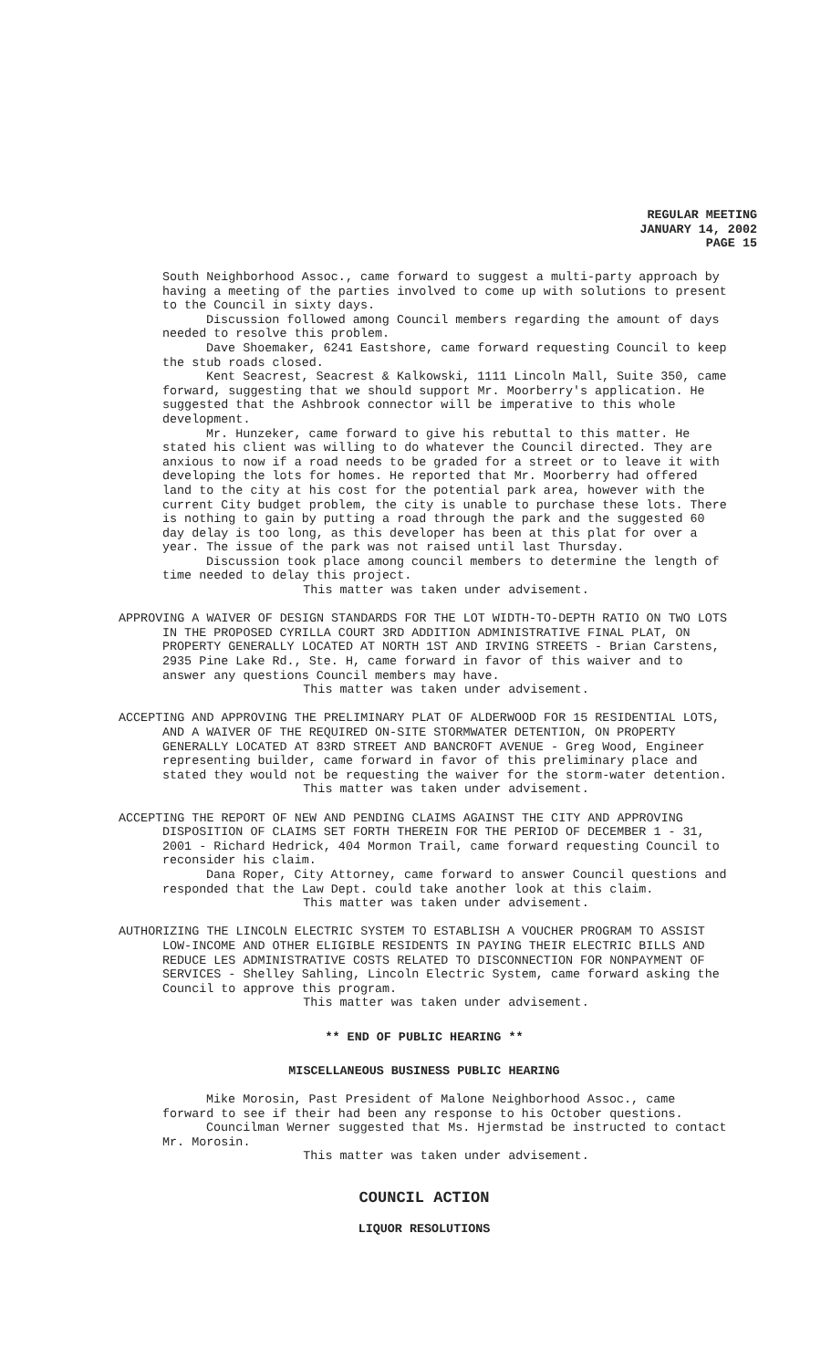REGULAR MEETING
JANUARY 14, 2002
PAGE 15
South Neighborhood Assoc., came forward to suggest a multi-party approach by having a meeting of the parties involved to come up with solutions to present to the Council in sixty days.
Discussion followed among Council members regarding the amount of days needed to resolve this problem.
Dave Shoemaker, 6241 Eastshore, came forward requesting Council to keep the stub roads closed.
Kent Seacrest, Seacrest & Kalkowski, 1111 Lincoln Mall, Suite 350, came forward, suggesting that we should support Mr. Moorberry's application. He suggested that the Ashbrook connector will be imperative to this whole development.
Mr. Hunzeker, came forward to give his rebuttal to this matter. He stated his client was willing to do whatever the Council directed. They are anxious to now if a road needs to be graded for a street or to leave it with developing the lots for homes. He reported that Mr. Moorberry had offered land to the city at his cost for the potential park area, however with the current City budget problem, the city is unable to purchase these lots. There is nothing to gain by putting a road through the park and the suggested 60 day delay is too long, as this developer has been at this plat for over a year. The issue of the park was not raised until last Thursday.
Discussion took place among council members to determine the length of time needed to delay this project.
This matter was taken under advisement.
APPROVING A WAIVER OF DESIGN STANDARDS FOR THE LOT WIDTH-TO-DEPTH RATIO ON TWO LOTS IN THE PROPOSED CYRILLA COURT 3RD ADDITION ADMINISTRATIVE FINAL PLAT, ON PROPERTY GENERALLY LOCATED AT NORTH 1ST AND IRVING STREETS - Brian Carstens, 2935 Pine Lake Rd., Ste. H, came forward in favor of this waiver and to answer any questions Council members may have.
This matter was taken under advisement.
ACCEPTING AND APPROVING THE PRELIMINARY PLAT OF ALDERWOOD FOR 15 RESIDENTIAL LOTS, AND A WAIVER OF THE REQUIRED ON-SITE STORMWATER DETENTION, ON PROPERTY GENERALLY LOCATED AT 83RD STREET AND BANCROFT AVENUE - Greg Wood, Engineer representing builder, came forward in favor of this preliminary place and stated they would not be requesting the waiver for the storm-water detention.
This matter was taken under advisement.
ACCEPTING THE REPORT OF NEW AND PENDING CLAIMS AGAINST THE CITY AND APPROVING DISPOSITION OF CLAIMS SET FORTH THEREIN FOR THE PERIOD OF DECEMBER 1 - 31, 2001 - Richard Hedrick, 404 Mormon Trail, came forward requesting Council to reconsider his claim.
Dana Roper, City Attorney, came forward to answer Council questions and responded that the Law Dept. could take another look at this claim.
This matter was taken under advisement.
AUTHORIZING THE LINCOLN ELECTRIC SYSTEM TO ESTABLISH A VOUCHER PROGRAM TO ASSIST LOW-INCOME AND OTHER ELIGIBLE RESIDENTS IN PAYING THEIR ELECTRIC BILLS AND REDUCE LES ADMINISTRATIVE COSTS RELATED TO DISCONNECTION FOR NONPAYMENT OF SERVICES - Shelley Sahling, Lincoln Electric System, came forward asking the Council to approve this program.
This matter was taken under advisement.
** END OF PUBLIC HEARING **
MISCELLANEOUS BUSINESS PUBLIC HEARING
Mike Morosin, Past President of Malone Neighborhood Assoc., came forward to see if their had been any response to his October questions.
Councilman Werner suggested that Ms. Hjermstad be instructed to contact Mr. Morosin.
This matter was taken under advisement.
COUNCIL ACTION
LIQUOR RESOLUTIONS